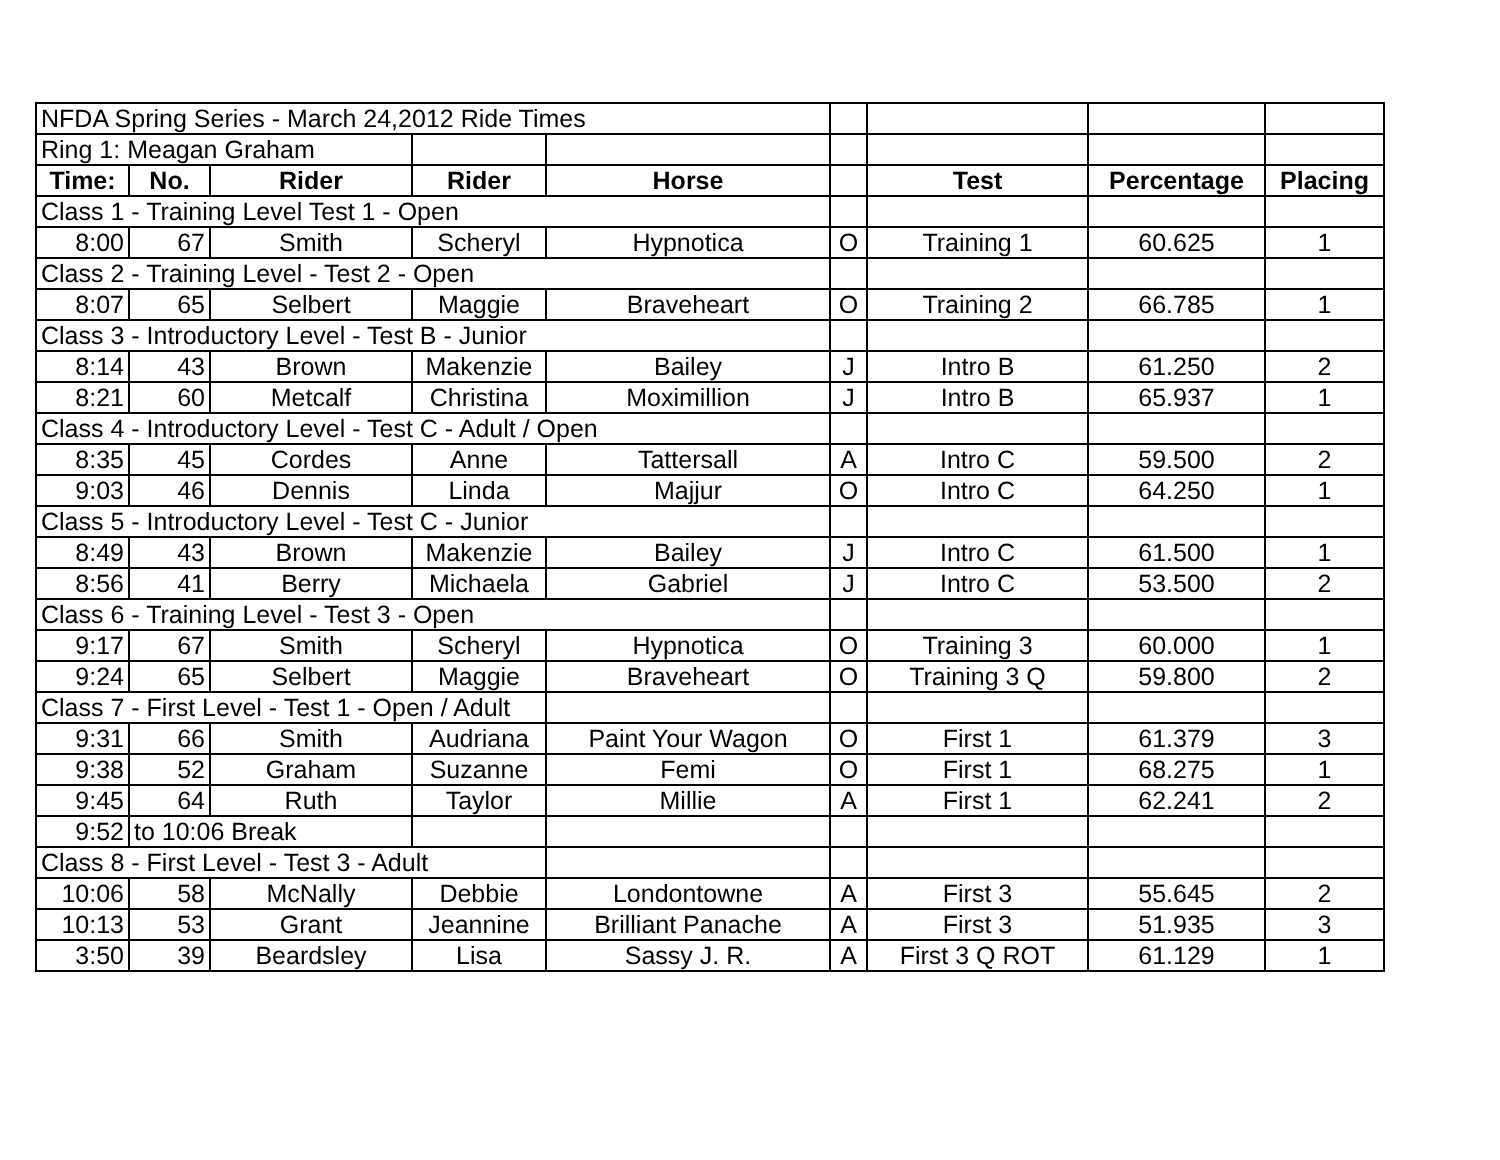| NFDA Spring Series - March 24,2012 Ride Times | | | | | | | | |
| Ring 1: Meagan Graham | | | | | | | | |
| Time: | No. | Rider | Rider | Horse | | Test | Percentage | Placing |
| Class 1 - Training Level Test 1 - Open | | | | | | | | |
| 8:00 | 67 | Smith | Scheryl | Hypnotica | O | Training 1 | 60.625 | 1 |
| Class 2 - Training Level - Test 2 - Open | | | | | | | | |
| 8:07 | 65 | Selbert | Maggie | Braveheart | O | Training 2 | 66.785 | 1 |
| Class 3 - Introductory Level - Test B - Junior | | | | | | | | |
| 8:14 | 43 | Brown | Makenzie | Bailey | J | Intro B | 61.250 | 2 |
| 8:21 | 60 | Metcalf | Christina | Moximillion | J | Intro B | 65.937 | 1 |
| Class 4 - Introductory Level - Test C - Adult / Open | | | | | | | | |
| 8:35 | 45 | Cordes | Anne | Tattersall | A | Intro C | 59.500 | 2 |
| 9:03 | 46 | Dennis | Linda | Majjur | O | Intro C | 64.250 | 1 |
| Class 5 - Introductory Level - Test C - Junior | | | | | | | | |
| 8:49 | 43 | Brown | Makenzie | Bailey | J | Intro C | 61.500 | 1 |
| 8:56 | 41 | Berry | Michaela | Gabriel | J | Intro C | 53.500 | 2 |
| Class 6 - Training Level - Test 3 - Open | | | | | | | | |
| 9:17 | 67 | Smith | Scheryl | Hypnotica | O | Training 3 | 60.000 | 1 |
| 9:24 | 65 | Selbert | Maggie | Braveheart | O | Training 3 Q | 59.800 | 2 |
| Class 7 - First Level - Test 1 - Open / Adult | | | | | | | | |
| 9:31 | 66 | Smith | Audriana | Paint Your Wagon | O | First 1 | 61.379 | 3 |
| 9:38 | 52 | Graham | Suzanne | Femi | O | First 1 | 68.275 | 1 |
| 9:45 | 64 | Ruth | Taylor | Millie | A | First 1 | 62.241 | 2 |
| 9:52 | to 10:06 Break | | | | | | | |
| Class 8 - First Level - Test 3 - Adult | | | | | | | | |
| 10:06 | 58 | McNally | Debbie | Londontowne | A | First 3 | 55.645 | 2 |
| 10:13 | 53 | Grant | Jeannine | Brilliant Panache | A | First 3 | 51.935 | 3 |
| 3:50 | 39 | Beardsley | Lisa | Sassy J. R. | A | First 3 Q ROT | 61.129 | 1 |